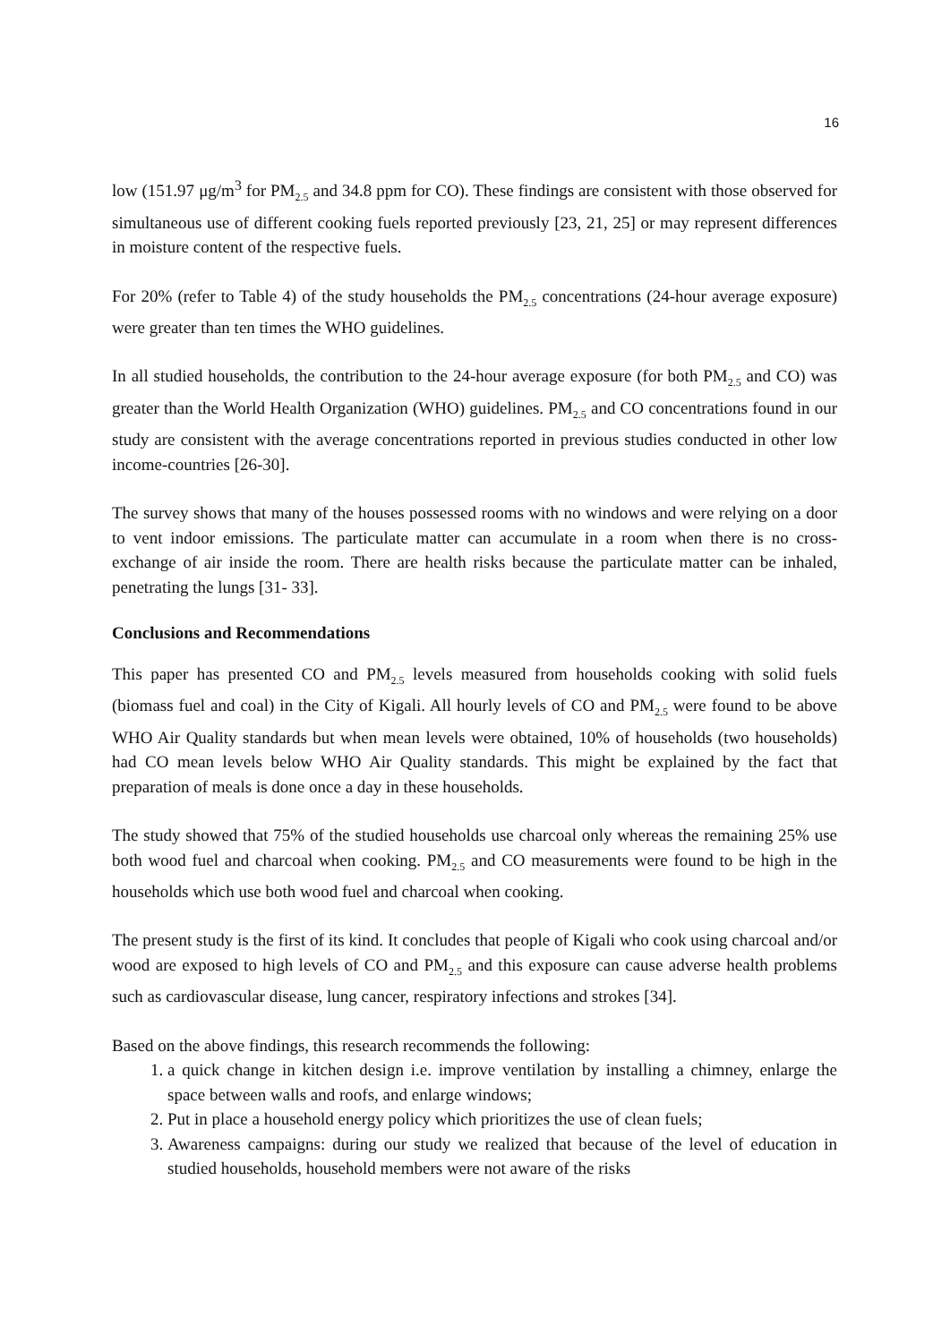16
low (151.97 μg/m<sup>3</sup> for PM<sub>2.5</sub> and 34.8 ppm for CO). These findings are consistent with those observed for simultaneous use of different cooking fuels reported previously [23, 21, 25] or may represent differences in moisture content of the respective fuels.
For 20% (refer to Table 4) of the study households the PM<sub>2.5</sub> concentrations (24-hour average exposure) were greater than ten times the WHO guidelines.
In all studied households, the contribution to the 24-hour average exposure (for both PM<sub>2.5</sub> and CO) was greater than the World Health Organization (WHO) guidelines. PM<sub>2.5</sub> and CO concentrations found in our study are consistent with the average concentrations reported in previous studies conducted in other low income-countries [26-30].
The survey shows that many of the houses possessed rooms with no windows and were relying on a door to vent indoor emissions. The particulate matter can accumulate in a room when there is no cross-exchange of air inside the room. There are health risks because the particulate matter can be inhaled, penetrating the lungs [31- 33].
Conclusions and Recommendations
This paper has presented CO and PM<sub>2.5</sub> levels measured from households cooking with solid fuels (biomass fuel and coal) in the City of Kigali. All hourly levels of CO and PM<sub>2.5</sub> were found to be above WHO Air Quality standards but when mean levels were obtained, 10% of households (two households) had CO mean levels below WHO Air Quality standards. This might be explained by the fact that preparation of meals is done once a day in these households.
The study showed that 75% of the studied households use charcoal only whereas the remaining 25% use both wood fuel and charcoal when cooking. PM<sub>2.5</sub> and CO measurements were found to be high in the households which use both wood fuel and charcoal when cooking.
The present study is the first of its kind. It concludes that people of Kigali who cook using charcoal and/or wood are exposed to high levels of CO and PM<sub>2.5</sub> and this exposure can cause adverse health problems such as cardiovascular disease, lung cancer, respiratory infections and strokes [34].
Based on the above findings, this research recommends the following:
1. a quick change in kitchen design i.e. improve ventilation by installing a chimney, enlarge the space between walls and roofs, and enlarge windows;
2. Put in place a household energy policy which prioritizes the use of clean fuels;
3. Awareness campaigns: during our study we realized that because of the level of education in studied households, household members were not aware of the risks